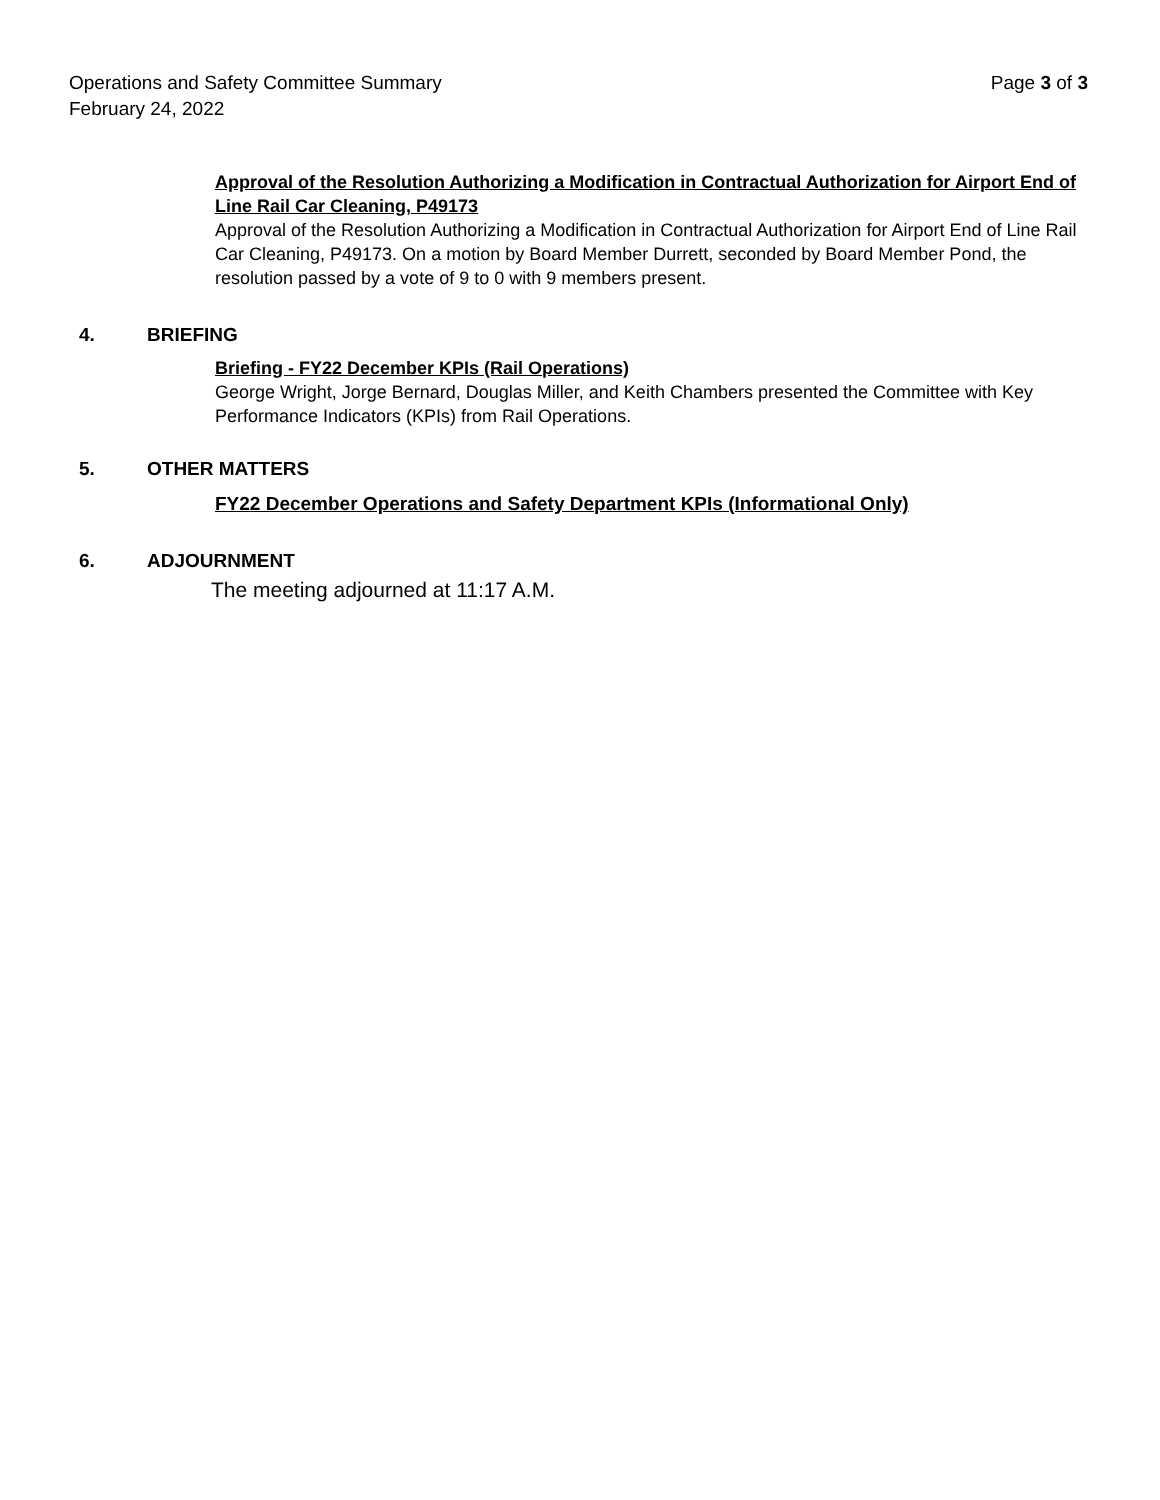Operations and Safety Committee Summary
February 24, 2022
Page 3 of 3
Approval of the Resolution Authorizing a Modification in Contractual Authorization for Airport End of Line Rail Car Cleaning, P49173
Approval of the Resolution Authorizing a Modification in Contractual Authorization for Airport End of Line Rail Car Cleaning, P49173. On a motion by Board Member Durrett, seconded by Board Member Pond, the resolution passed by a vote of 9 to 0 with 9 members present.
4. BRIEFING
Briefing - FY22 December KPIs (Rail Operations)
George Wright, Jorge Bernard, Douglas Miller, and Keith Chambers presented the Committee with Key Performance Indicators (KPIs) from Rail Operations.
5. OTHER MATTERS
FY22 December Operations and Safety Department KPIs (Informational Only)
6. ADJOURNMENT
The meeting adjourned at 11:17 A.M.